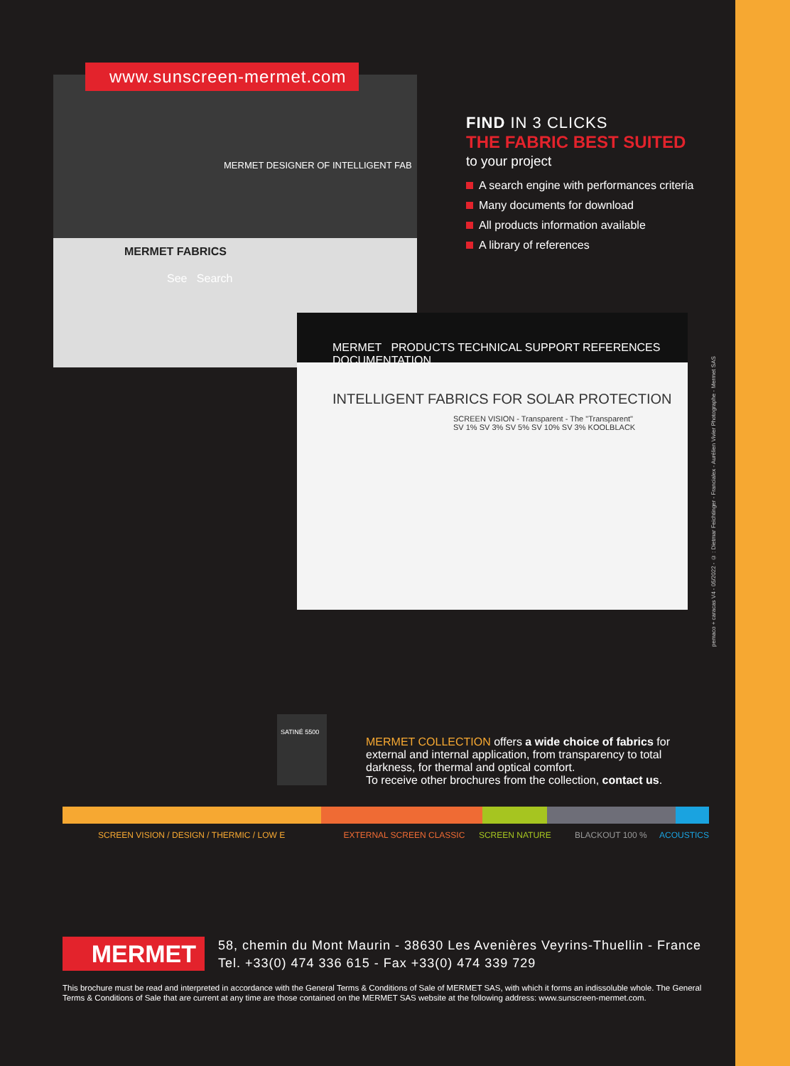MERMET DESIGNER OF INTELLIGENT FAB
MERMET FABRICS
See Search
www.sunscreen-mermet.com
MERMET PRODUCTS TECHNICAL SUPPORT REFERENCES DOCUMENTATION
INTELLIGENT FABRICS FOR SOLAR PROTECTION
SCREEN VISION - Transparent - The "Transparent"
SV 1% SV 3% SV 5% SV 10% SV 3% KOOLBLACK
FIND IN 3 CLICKS
THE FABRIC BEST SUITED
to your project
A search engine with performances criteria
Many documents for download
All products information available
A library of references
pemaco + caracas V4 - 05/2022 - © : Dietmar Feichtinger - Francialex - Aurélien Vivier Photographe - Mermet SAS
SATINÉ 5500
MERMET COLLECTION offers a wide choice of fabrics for external and internal application, from transparency to total darkness, for thermal and optical comfort.
To receive other brochures from the collection, contact us.
SCREEN VISION / DESIGN / THERMIC / LOW E EXTERNAL SCREEN CLASSIC SCREEN NATURE BLACKOUT 100 % ACOUSTICS
MERMET
58, chemin du Mont Maurin - 38630 Les Avenières Veyrins-Thuellin - France
Tel. +33(0) 474 336 615 - Fax +33(0) 474 339 729
This brochure must be read and interpreted in accordance with the General Terms & Conditions of Sale of MERMET SAS, with which it forms an indissoluble whole. The General Terms & Conditions of Sale that are current at any time are those contained on the MERMET SAS website at the following address: www.sunscreen-mermet.com.